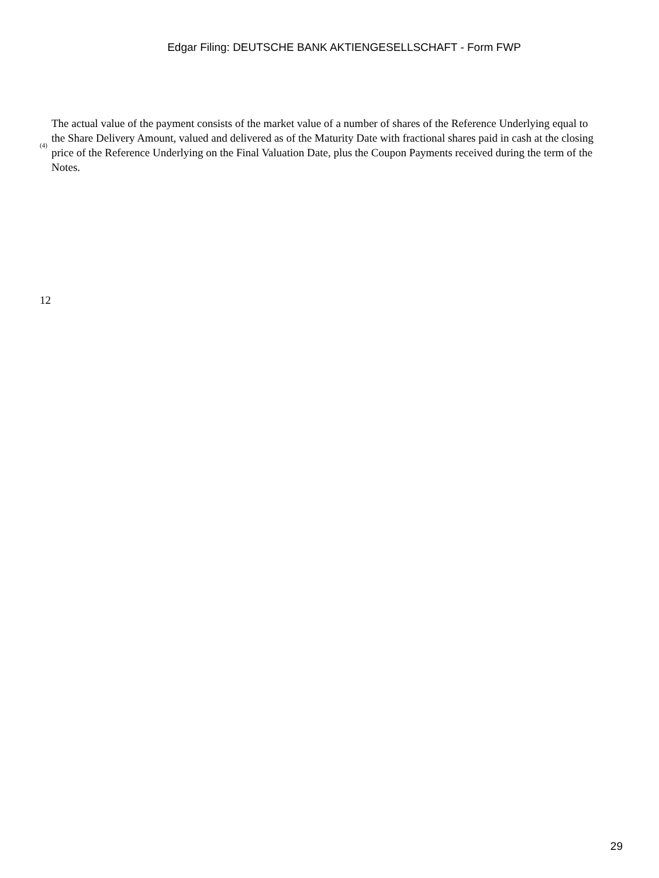Edgar Filing: DEUTSCHE BANK AKTIENGESELLSCHAFT - Form FWP
(4)
The actual value of the payment consists of the market value of a number of shares of the Reference Underlying equal to the Share Delivery Amount, valued and delivered as of the Maturity Date with fractional shares paid in cash at the closing price of the Reference Underlying on the Final Valuation Date, plus the Coupon Payments received during the term of the Notes.
12
29